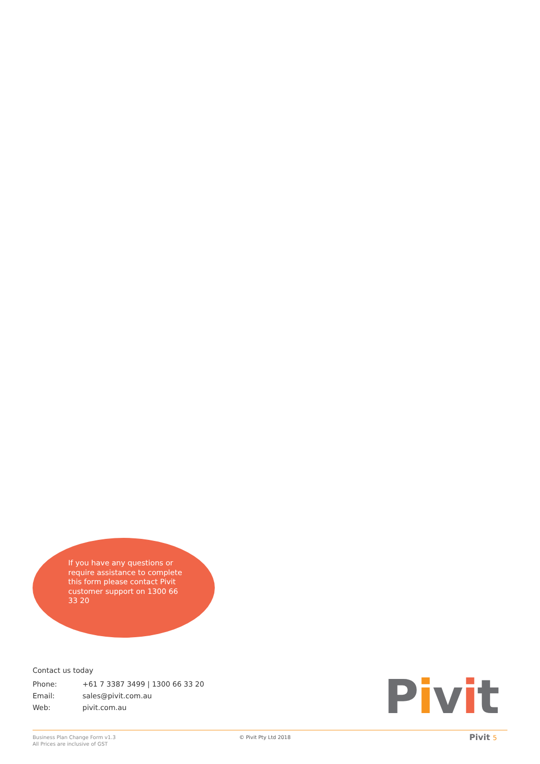If you have any questions or require assistance to complete this form please contact Pivit customer support on 1300 66 33 20
Contact us today
| Phone: | +61 7 3387 3499 / 1300 66 33 20 |
| Email: | sales@pivit.com.au |
| Web: | pivit.com.au |
Pivit
Business Plan Change Form v1.3
All Prices are inclusive of GST
© Pivit Pty Ltd 2018 Pivit 5